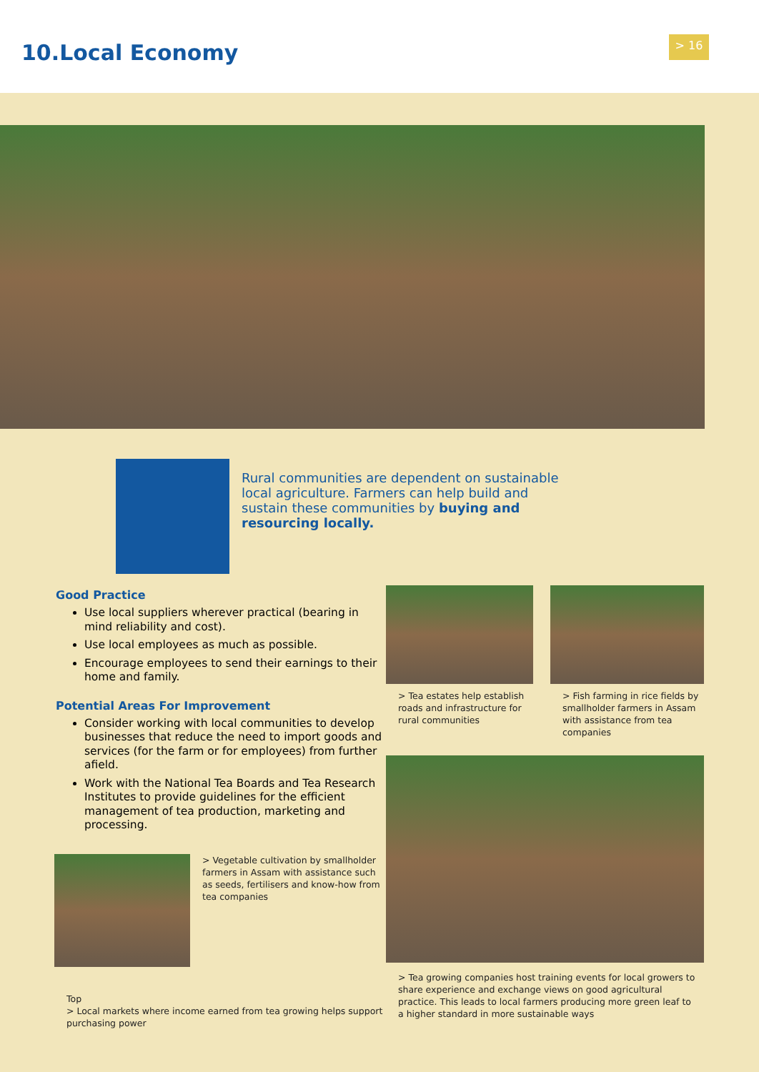10.Local Economy
> 16
Rural communities are dependent on sustainable local agriculture. Farmers can help build and sustain these communities by buying and resourcing locally.
Good Practice
Use local suppliers wherever practical (bearing in mind reliability and cost).
Use local employees as much as possible.
Encourage employees to send their earnings to their home and family.
Potential Areas For Improvement
Consider working with local communities to develop businesses that reduce the need to import goods and services (for the farm or for employees) from further afield.
Work with the National Tea Boards and Tea Research Institutes to provide guidelines for the efficient management of tea production, marketing and processing.
> Vegetable cultivation by smallholder farmers in Assam with assistance such as seeds, fertilisers and know-how from tea companies
Top
> Local markets where income earned from tea growing helps support purchasing power
> Tea estates help establish roads and infrastructure for rural communities
> Fish farming in rice fields by smallholder farmers in Assam with assistance from tea companies
> Tea growing companies host training events for local growers to share experience and exchange views on good agricultural practice. This leads to local farmers producing more green leaf to a higher standard in more sustainable ways